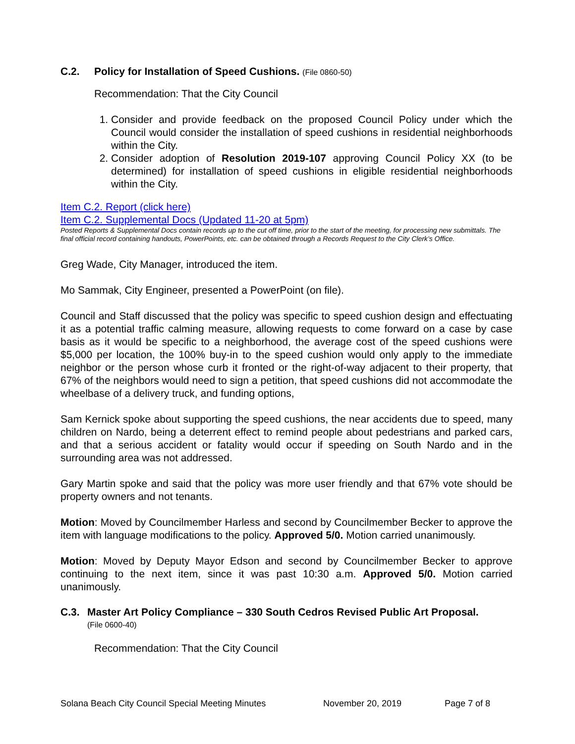C.2. Policy for Installation of Speed Cushions. (File 0860-50)
Recommendation: That the City Council
1. Consider and provide feedback on the proposed Council Policy under which the Council would consider the installation of speed cushions in residential neighborhoods within the City.
2. Consider adoption of Resolution 2019-107 approving Council Policy XX (to be determined) for installation of speed cushions in eligible residential neighborhoods within the City.
Item C.2. Report (click here)
Item C.2. Supplemental Docs (Updated 11-20 at 5pm)
Posted Reports & Supplemental Docs contain records up to the cut off time, prior to the start of the meeting, for processing new submittals. The final official record containing handouts, PowerPoints, etc. can be obtained through a Records Request to the City Clerk’s Office.
Greg Wade, City Manager, introduced the item.
Mo Sammak, City Engineer, presented a PowerPoint (on file).
Council and Staff discussed that the policy was specific to speed cushion design and effectuating it as a potential traffic calming measure, allowing requests to come forward on a case by case basis as it would be specific to a neighborhood, the average cost of the speed cushions were $5,000 per location, the 100% buy-in to the speed cushion would only apply to the immediate neighbor or the person whose curb it fronted or the right-of-way adjacent to their property, that 67% of the neighbors would need to sign a petition, that speed cushions did not accommodate the wheelbase of a delivery truck, and funding options,
Sam Kernick spoke about supporting the speed cushions, the near accidents due to speed, many children on Nardo, being a deterrent effect to remind people about pedestrians and parked cars, and that a serious accident or fatality would occur if speeding on South Nardo and in the surrounding area was not addressed.
Gary Martin spoke and said that the policy was more user friendly and that 67% vote should be property owners and not tenants.
Motion: Moved by Councilmember Harless and second by Councilmember Becker to approve the item with language modifications to the policy. Approved 5/0. Motion carried unanimously.
Motion: Moved by Deputy Mayor Edson and second by Councilmember Becker to approve continuing to the next item, since it was past 10:30 a.m. Approved 5/0. Motion carried unanimously.
C.3. Master Art Policy Compliance – 330 South Cedros Revised Public Art Proposal.
(File 0600-40)
Recommendation: That the City Council
Solana Beach City Council Special Meeting Minutes November 20, 2019 Page 7 of 8